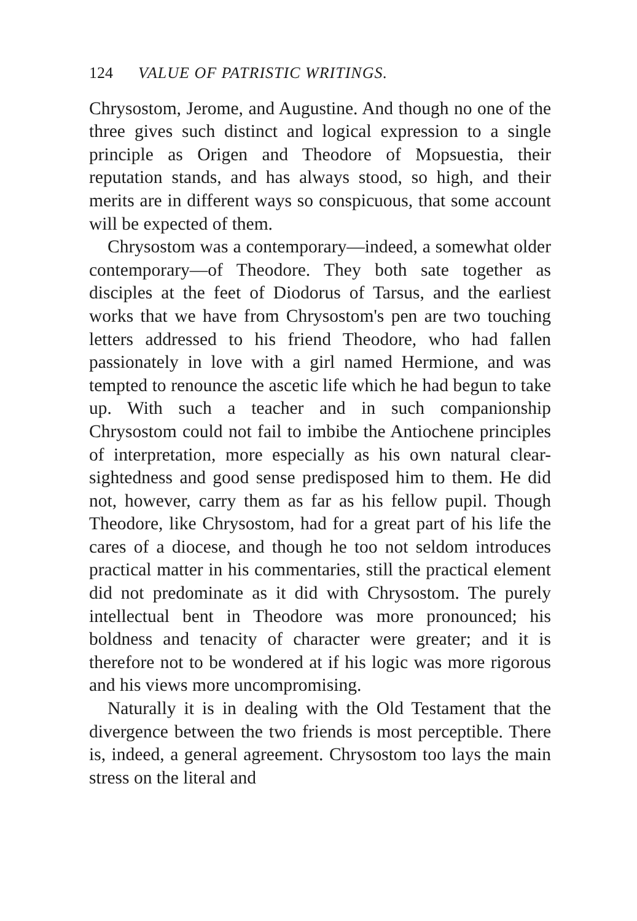124 VALUE OF PATRISTIC WRITINGS.
Chrysostom, Jerome, and Augustine. And though no one of the three gives such distinct and logical expression to a single principle as Origen and Theodore of Mopsuestia, their reputation stands, and has always stood, so high, and their merits are in different ways so conspicuous, that some account will be expected of them.
Chrysostom was a contemporary—indeed, a somewhat older contemporary—of Theodore. They both sate together as disciples at the feet of Diodorus of Tarsus, and the earliest works that we have from Chrysostom's pen are two touching letters addressed to his friend Theodore, who had fallen passionately in love with a girl named Hermione, and was tempted to renounce the ascetic life which he had begun to take up. With such a teacher and in such companionship Chrysostom could not fail to imbibe the Antiochene principles of interpretation, more especially as his own natural clear-sightedness and good sense predisposed him to them. He did not, however, carry them as far as his fellow pupil. Though Theodore, like Chrysostom, had for a great part of his life the cares of a diocese, and though he too not seldom introduces practical matter in his commentaries, still the practical element did not predominate as it did with Chrysostom. The purely intellectual bent in Theodore was more pronounced; his boldness and tenacity of character were greater; and it is therefore not to be wondered at if his logic was more rigorous and his views more uncompromising.
Naturally it is in dealing with the Old Testament that the divergence between the two friends is most perceptible. There is, indeed, a general agreement. Chrysostom too lays the main stress on the literal and